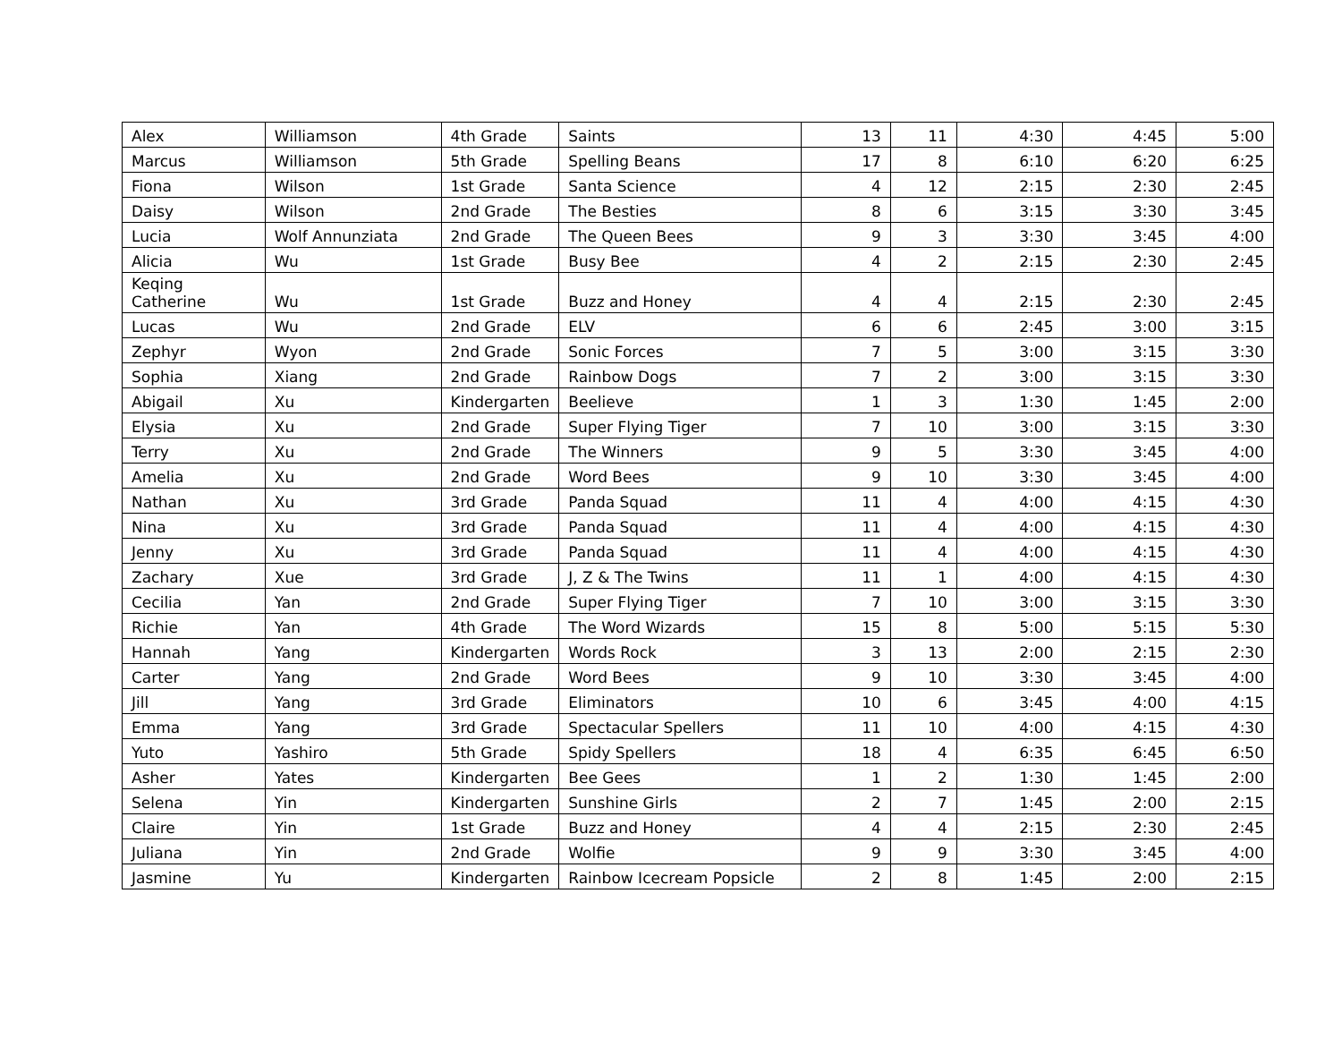| Alex | Williamson | 4th Grade | Saints | 13 | 11 | 4:30 | 4:45 | 5:00 |
| Marcus | Williamson | 5th Grade | Spelling Beans | 17 | 8 | 6:10 | 6:20 | 6:25 |
| Fiona | Wilson | 1st Grade | Santa Science | 4 | 12 | 2:15 | 2:30 | 2:45 |
| Daisy | Wilson | 2nd Grade | The Besties | 8 | 6 | 3:15 | 3:30 | 3:45 |
| Lucia | Wolf Annunziata | 2nd Grade | The Queen Bees | 9 | 3 | 3:30 | 3:45 | 4:00 |
| Alicia | Wu | 1st Grade | Busy Bee | 4 | 2 | 2:15 | 2:30 | 2:45 |
| Keqing Catherine | Wu | 1st Grade | Buzz and Honey | 4 | 4 | 2:15 | 2:30 | 2:45 |
| Lucas | Wu | 2nd Grade | ELV | 6 | 6 | 2:45 | 3:00 | 3:15 |
| Zephyr | Wyon | 2nd Grade | Sonic Forces | 7 | 5 | 3:00 | 3:15 | 3:30 |
| Sophia | Xiang | 2nd Grade | Rainbow Dogs | 7 | 2 | 3:00 | 3:15 | 3:30 |
| Abigail | Xu | Kindergarten | Beelieve | 1 | 3 | 1:30 | 1:45 | 2:00 |
| Elysia | Xu | 2nd Grade | Super Flying Tiger | 7 | 10 | 3:00 | 3:15 | 3:30 |
| Terry | Xu | 2nd Grade | The Winners | 9 | 5 | 3:30 | 3:45 | 4:00 |
| Amelia | Xu | 2nd Grade | Word Bees | 9 | 10 | 3:30 | 3:45 | 4:00 |
| Nathan | Xu | 3rd Grade | Panda Squad | 11 | 4 | 4:00 | 4:15 | 4:30 |
| Nina | Xu | 3rd Grade | Panda Squad | 11 | 4 | 4:00 | 4:15 | 4:30 |
| Jenny | Xu | 3rd Grade | Panda Squad | 11 | 4 | 4:00 | 4:15 | 4:30 |
| Zachary | Xue | 3rd Grade | J, Z & The Twins | 11 | 1 | 4:00 | 4:15 | 4:30 |
| Cecilia | Yan | 2nd Grade | Super Flying Tiger | 7 | 10 | 3:00 | 3:15 | 3:30 |
| Richie | Yan | 4th Grade | The Word Wizards | 15 | 8 | 5:00 | 5:15 | 5:30 |
| Hannah | Yang | Kindergarten | Words Rock | 3 | 13 | 2:00 | 2:15 | 2:30 |
| Carter | Yang | 2nd Grade | Word Bees | 9 | 10 | 3:30 | 3:45 | 4:00 |
| Jill | Yang | 3rd Grade | Eliminators | 10 | 6 | 3:45 | 4:00 | 4:15 |
| Emma | Yang | 3rd Grade | Spectacular Spellers | 11 | 10 | 4:00 | 4:15 | 4:30 |
| Yuto | Yashiro | 5th Grade | Spidy Spellers | 18 | 4 | 6:35 | 6:45 | 6:50 |
| Asher | Yates | Kindergarten | Bee Gees | 1 | 2 | 1:30 | 1:45 | 2:00 |
| Selena | Yin | Kindergarten | Sunshine Girls | 2 | 7 | 1:45 | 2:00 | 2:15 |
| Claire | Yin | 1st Grade | Buzz and Honey | 4 | 4 | 2:15 | 2:30 | 2:45 |
| Juliana | Yin | 2nd Grade | Wolfie | 9 | 9 | 3:30 | 3:45 | 4:00 |
| Jasmine | Yu | Kindergarten | Rainbow Icecream Popsicle | 2 | 8 | 1:45 | 2:00 | 2:15 |